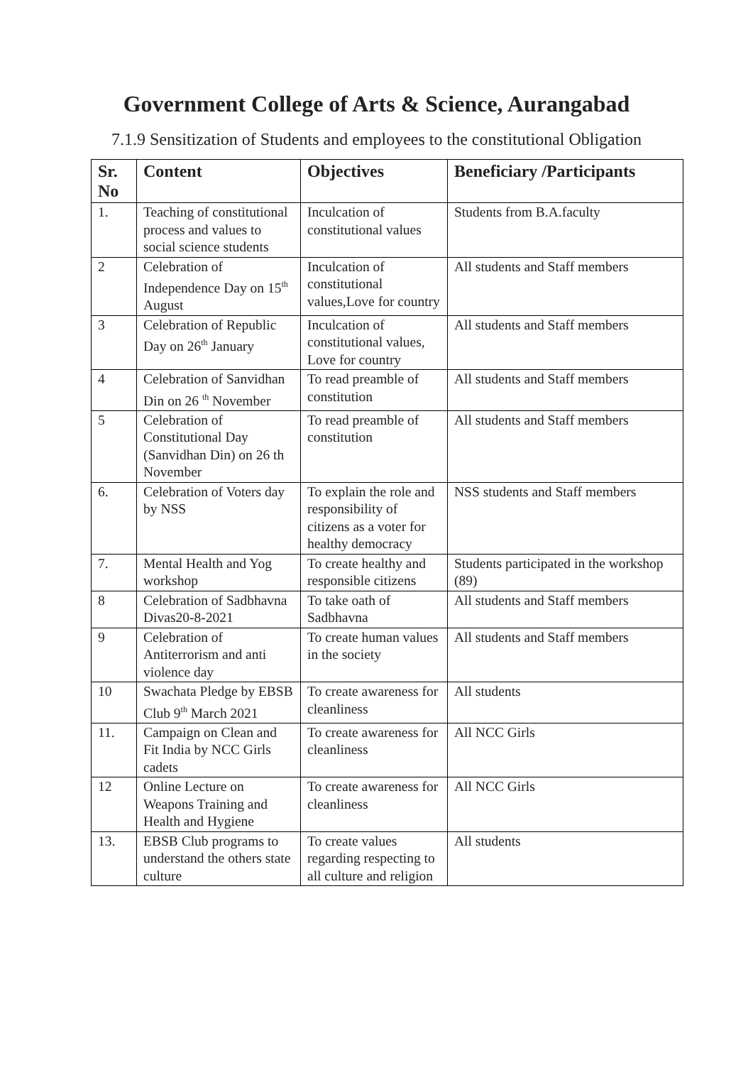Government College of Arts & Science, Aurangabad
7.1.9 Sensitization of Students and employees to the constitutional Obligation
| Sr. No | Content | Objectives | Beneficiary /Participants |
| --- | --- | --- | --- |
| 1. | Teaching of constitutional process and values to social science students | Inculcation of constitutional values | Students from B.A.faculty |
| 2 | Celebration of Independence Day on 15<sup>th</sup> August | Inculcation of constitutional values,Love for country | All students and Staff members |
| 3 | Celebration of Republic Day on 26<sup>th</sup> January | Inculcation of constitutional values, Love for country | All students and Staff members |
| 4 | Celebration of Sanvidhan Din on 26 <sup>th</sup> November | To read preamble of constitution | All students and Staff members |
| 5 | Celebration of Constitutional Day (Sanvidhan Din) on 26 th November | To read preamble of constitution | All students and Staff members |
| 6. | Celebration of Voters day by NSS | To explain the role and responsibility of citizens as a voter for healthy democracy | NSS students and Staff members |
| 7. | Mental Health and Yog workshop | To create healthy and responsible citizens | Students participated in the workshop (89) |
| 8 | Celebration of Sadbhavna Divas20-8-2021 | To take oath of Sadbhavna | All students and Staff members |
| 9 | Celebration of Antiterrorism and anti violence day | To create human values in the society | All students and Staff members |
| 10 | Swachata Pledge by EBSB Club 9<sup>th</sup> March 2021 | To create awareness for cleanliness | All students |
| 11. | Campaign on Clean and Fit India by NCC Girls cadets | To create awareness for cleanliness | All NCC Girls |
| 12 | Online Lecture on Weapons Training and Health and Hygiene | To create awareness for cleanliness | All NCC Girls |
| 13. | EBSB Club programs to understand the others state culture | To create values regarding respecting to all culture and religion | All students |